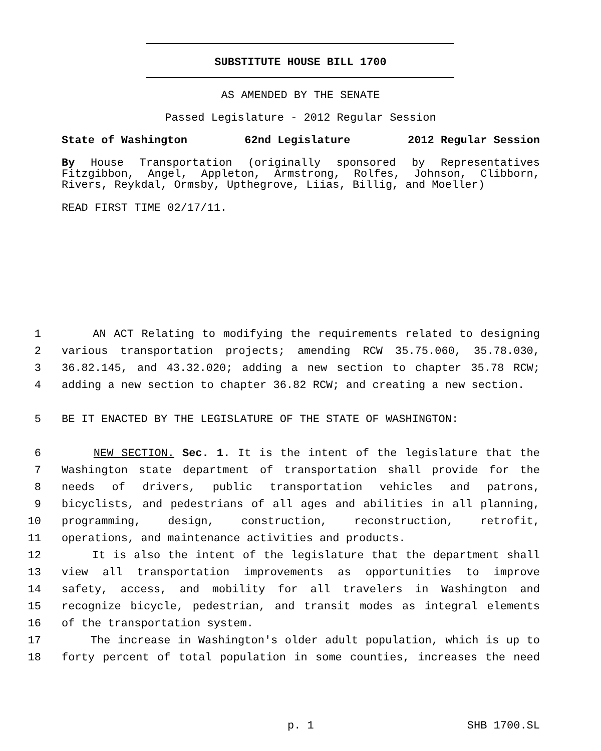SUBSTITUTE HOUSE BILL 1700
AS AMENDED BY THE SENATE
Passed Legislature - 2012 Regular Session
State of Washington 62nd Legislature 2012 Regular Session
By House Transportation (originally sponsored by Representatives Fitzgibbon, Angel, Appleton, Armstrong, Rolfes, Johnson, Clibborn, Rivers, Reykdal, Ormsby, Upthegrove, Liias, Billig, and Moeller)
READ FIRST TIME 02/17/11.
1 AN ACT Relating to modifying the requirements related to designing
2 various transportation projects; amending RCW 35.75.060, 35.78.030,
3 36.82.145, and 43.32.020; adding a new section to chapter 35.78 RCW;
4 adding a new section to chapter 36.82 RCW; and creating a new section.
5 BE IT ENACTED BY THE LEGISLATURE OF THE STATE OF WASHINGTON:
6 NEW SECTION. Sec. 1. It is the intent of the legislature that the
7 Washington state department of transportation shall provide for the
8 needs of drivers, public transportation vehicles and patrons,
9 bicyclists, and pedestrians of all ages and abilities in all planning,
10 programming, design, construction, reconstruction, retrofit,
11 operations, and maintenance activities and products.
12 It is also the intent of the legislature that the department shall
13 view all transportation improvements as opportunities to improve
14 safety, access, and mobility for all travelers in Washington and
15 recognize bicycle, pedestrian, and transit modes as integral elements
16 of the transportation system.
17 The increase in Washington's older adult population, which is up to
18 forty percent of total population in some counties, increases the need
p. 1 SHB 1700.SL